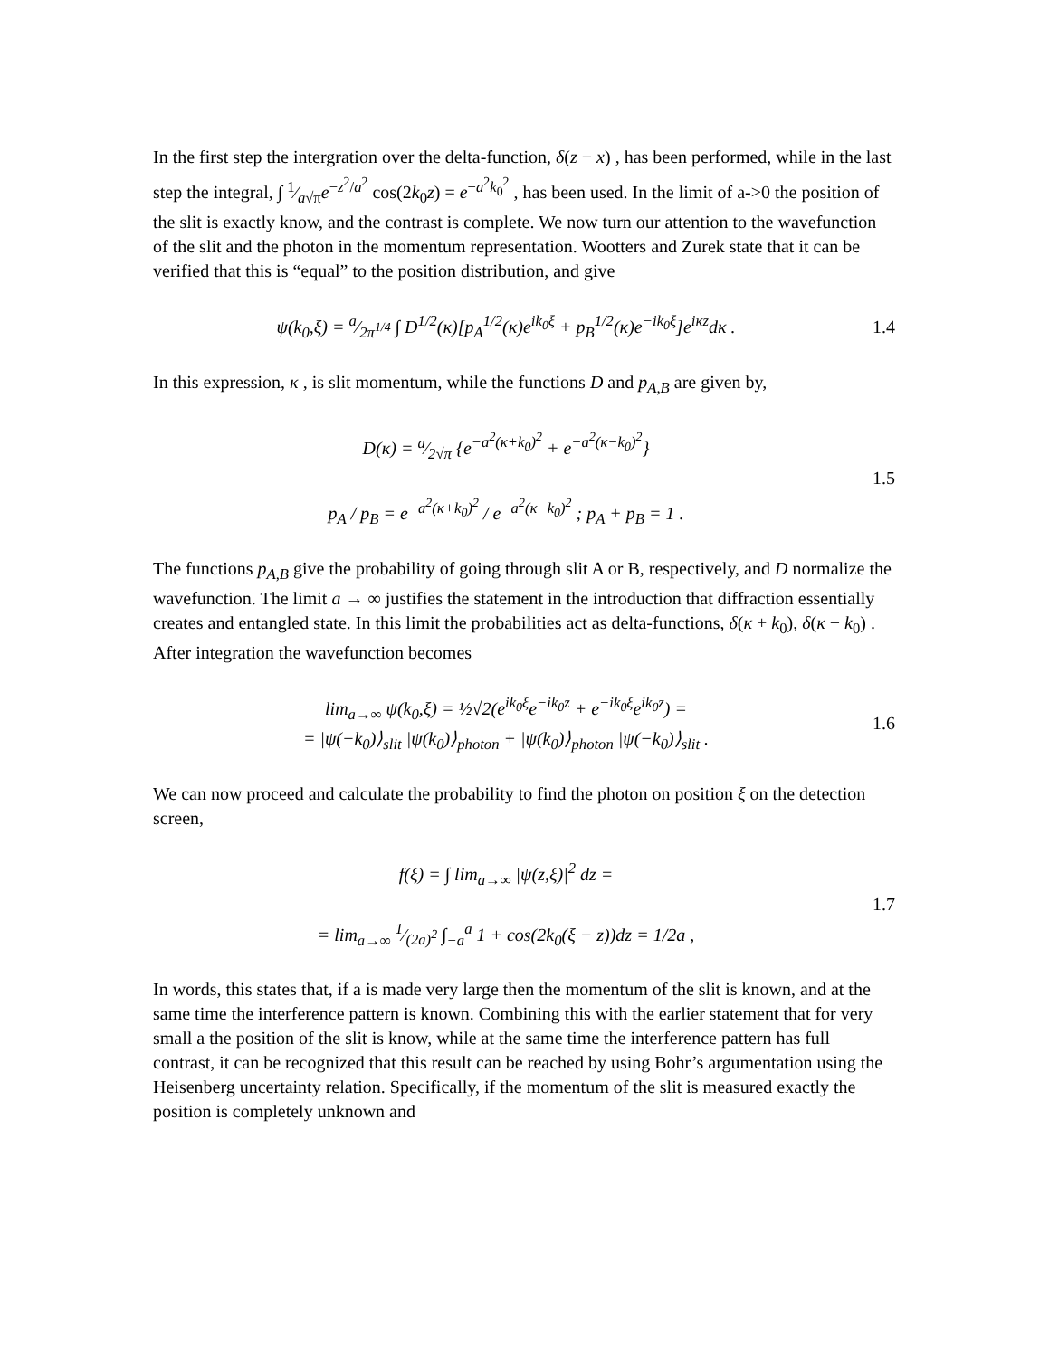In the first step the intergration over the delta-function, δ(z − x) , has been performed, while in the last step the integral, ∫ 1⁄a√πe<sup>−z<sup>2</sup>/a<sup>2</sup></sup> cos(2k<sub>0</sub>z) = e<sup>−a<sup>2</sup>k<sub>0</sub><sup>2</sup></sup> , has been used. In the limit of a->0 the position of the slit is exactly know, and the contrast is complete. We now turn our attention to the wavefunction of the slit and the photon in the momentum representation. Wootters and Zurek state that it can be verified that this is “equal” to the position distribution, and give
ψ(k<sub>0</sub>,ξ) = a⁄2π<sup>1/4</sup> ∫ D<sup>1/2</sup>(κ)[p<sub>A</sub><sup>1/2</sup>(κ)e<sup>ik<sub>0</sub>ξ</sup> + p<sub>B</sub><sup>1/2</sup>(κ)e<sup>−ik<sub>0</sub>ξ</sup>]e<sup>iκz</sup>dκ .
1.4
In this expression, κ , is slit momentum, while the functions D and p<sub>A,B</sub> are given by,
D(κ) = a⁄2√π {e<sup>−a<sup>2</sup>(κ+k<sub>0</sub>)<sup>2</sup></sup> + e<sup>−a<sup>2</sup>(κ−k<sub>0</sub>)<sup>2</sup></sup>}
p<sub>A</sub> / p<sub>B</sub> = e<sup>−a<sup>2</sup>(κ+k<sub>0</sub>)<sup>2</sup></sup> / e<sup>−a<sup>2</sup>(κ−k<sub>0</sub>)<sup>2</sup></sup> ; p<sub>A</sub> + p<sub>B</sub> = 1 .
1.5
The functions p<sub>A,B</sub> give the probability of going through slit A or B, respectively, and D normalize the wavefunction. The limit a → ∞ justifies the statement in the introduction that diffraction essentially creates and entangled state. In this limit the probabilities act as delta-functions, δ(κ + k<sub>0</sub>), δ(κ − k<sub>0</sub>) . After integration the wavefunction becomes
lim<sub>a→∞</sub> ψ(k<sub>0</sub>,ξ) = ½√2(e<sup>ik<sub>0</sub>ξ</sup>e<sup>−ik<sub>0</sub>z</sup> + e<sup>−ik<sub>0</sub>ξ</sup>e<sup>ik<sub>0</sub>z</sup>) =
= |ψ(−k<sub>0</sub>)⟩<sub>slit</sub> |ψ(k<sub>0</sub>)⟩<sub>photon</sub> + |ψ(k<sub>0</sub>)⟩<sub>photon</sub> |ψ(−k<sub>0</sub>)⟩<sub>slit</sub> .
1.6
We can now proceed and calculate the probability to find the photon on position ξ on the detection screen,
f(ξ) = ∫ lim<sub>a→∞</sub> |ψ(z,ξ)|<sup>2</sup> dz =
= lim<sub>a→∞</sub> 1⁄(2a)<sup>2</sup> ∫<sub>−a</sub><sup>a</sup> 1 + cos(2k<sub>0</sub>(ξ − z))dz = 1/2a ,
1.7
In words, this states that, if a is made very large then the momentum of the slit is known, and at the same time the interference pattern is known. Combining this with the earlier statement that for very small a the position of the slit is know, while at the same time the interference pattern has full contrast, it can be recognized that this result can be reached by using Bohr’s argumentation using the Heisenberg uncertainty relation. Specifically, if the momentum of the slit is measured exactly the position is completely unknown and